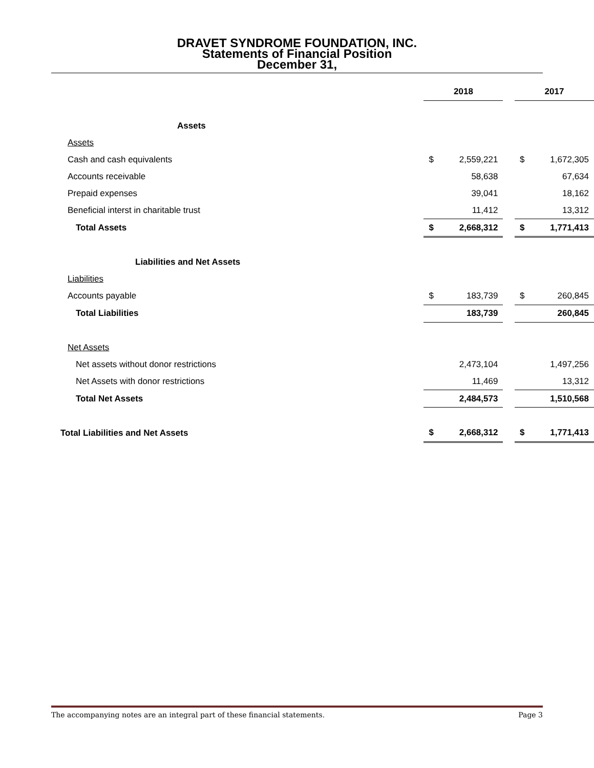DRAVET SYNDROME FOUNDATION, INC.
Statements of Financial Position
December 31,
| | 2018 | | | 2017 | |
| Assets | | | | | |
| Assets | | | | | |
| Cash and cash equivalents | $ | 2,559,221 | | $ | 1,672,305 |
| Accounts receivable | | 58,638 | | | 67,634 |
| Prepaid expenses | | 39,041 | | | 18,162 |
| Beneficial interst in charitable trust | | 11,412 | | | 13,312 |
| Total Assets | $ | 2,668,312 | | $ | 1,771,413 |
| Liabilities and Net Assets | | | | | |
| Liabilities | | | | | |
| Accounts payable | $ | 183,739 | | $ | 260,845 |
| Total Liabilities | | 183,739 | | | 260,845 |
| Net Assets | | | | | |
| Net assets without donor restrictions | | 2,473,104 | | | 1,497,256 |
| Net Assets with donor restrictions | | 11,469 | | | 13,312 |
| Total Net Assets | | 2,484,573 | | | 1,510,568 |
| Total Liabilities and Net Assets | $ | 2,668,312 | | $ | 1,771,413 |
The accompanying notes are an integral part of these financial statements. Page 3